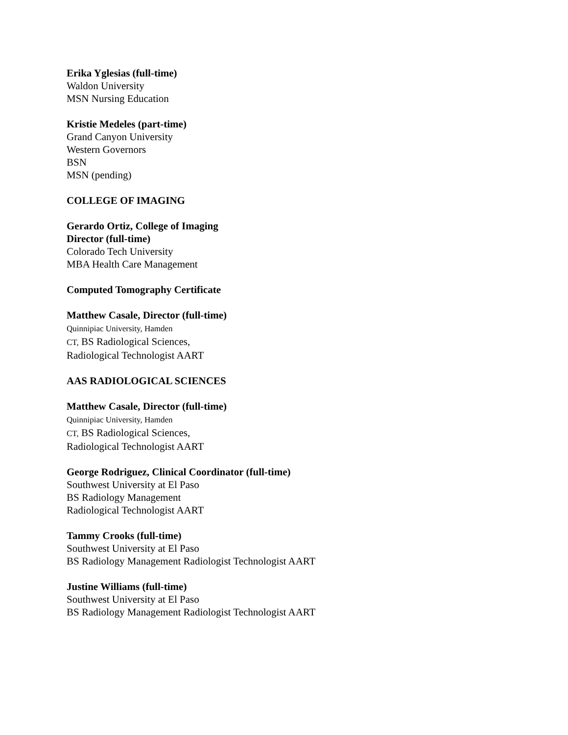Erika Yglesias (full-time)
Waldon University
MSN Nursing Education
Kristie Medeles (part-time)
Grand Canyon University
Western Governors
BSN
MSN (pending)
COLLEGE OF IMAGING
Gerardo Ortiz, College of Imaging
Director (full-time)
Colorado Tech University
MBA Health Care Management
Computed Tomography Certificate
Matthew Casale, Director (full-time)
Quinnipiac University, Hamden
CT, BS Radiological Sciences,
Radiological Technologist AART
AAS RADIOLOGICAL SCIENCES
Matthew Casale, Director (full-time)
Quinnipiac University, Hamden
CT, BS Radiological Sciences,
Radiological Technologist AART
George Rodriguez, Clinical Coordinator (full-time)
Southwest University at El Paso
BS Radiology Management
Radiological Technologist AART
Tammy Crooks (full-time)
Southwest University at El Paso
BS Radiology Management Radiologist Technologist AART
Justine Williams (full-time)
Southwest University at El Paso
BS Radiology Management Radiologist Technologist AART